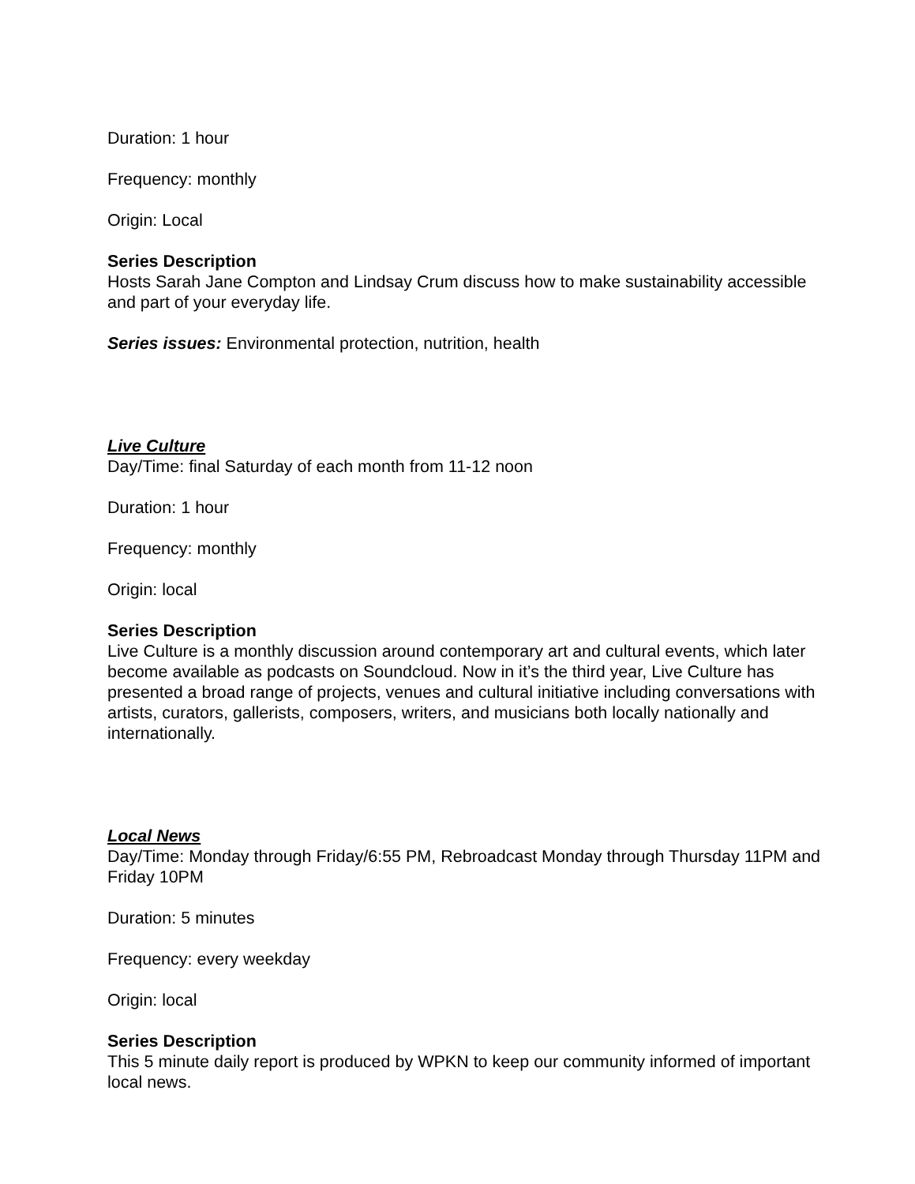Duration: 1 hour
Frequency: monthly
Origin: Local
Series Description
Hosts Sarah Jane Compton and Lindsay Crum discuss how to make sustainability accessible and part of your everyday life.
Series issues: Environmental protection, nutrition, health
Live Culture
Day/Time: final Saturday of each month from 11-12 noon
Duration: 1 hour
Frequency: monthly
Origin: local
Series Description
Live Culture is a monthly discussion around contemporary art and cultural events, which later become available as podcasts on Soundcloud. Now in it’s the third year, Live Culture has presented a broad range of projects, venues and cultural initiative including conversations with artists, curators, gallerists, composers, writers, and musicians both locally nationally and internationally.
Local News
Day/Time: Monday through Friday/6:55 PM, Rebroadcast Monday through Thursday 11PM and Friday 10PM
Duration: 5 minutes
Frequency: every weekday
Origin: local
Series Description
This 5 minute daily report is produced by WPKN to keep our community informed of important local news.